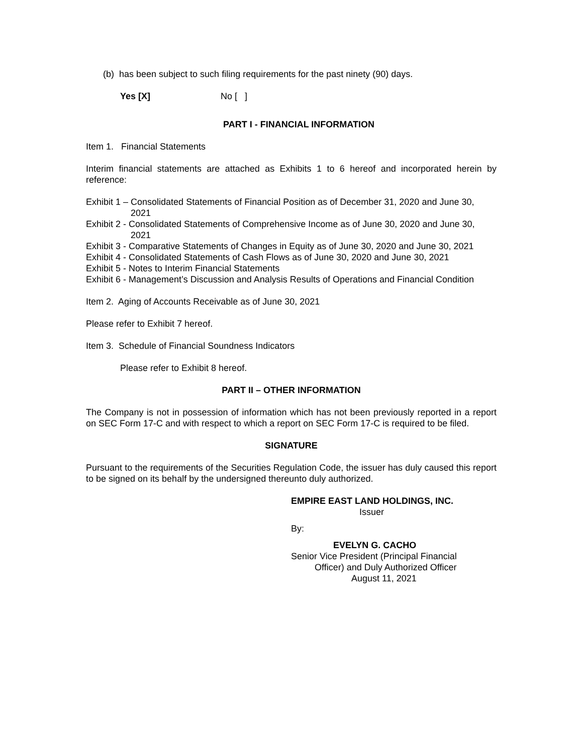(b) has been subject to such filing requirements for the past ninety (90) days.
Yes [X] No [ ]
PART I - FINANCIAL INFORMATION
Item 1. Financial Statements
Interim financial statements are attached as Exhibits 1 to 6 hereof and incorporated herein by reference:
Exhibit 1 – Consolidated Statements of Financial Position as of December 31, 2020 and June 30, 2021
Exhibit 2 - Consolidated Statements of Comprehensive Income as of June 30, 2020 and June 30, 2021
Exhibit 3 - Comparative Statements of Changes in Equity as of June 30, 2020 and June 30, 2021
Exhibit 4 - Consolidated Statements of Cash Flows as of June 30, 2020 and June 30, 2021
Exhibit 5 - Notes to Interim Financial Statements
Exhibit 6 - Management’s Discussion and Analysis Results of Operations and Financial Condition
Item 2. Aging of Accounts Receivable as of June 30, 2021
Please refer to Exhibit 7 hereof.
Item 3. Schedule of Financial Soundness Indicators
Please refer to Exhibit 8 hereof.
PART II – OTHER INFORMATION
The Company is not in possession of information which has not been previously reported in a report on SEC Form 17-C and with respect to which a report on SEC Form 17-C is required to be filed.
SIGNATURE
Pursuant to the requirements of the Securities Regulation Code, the issuer has duly caused this report to be signed on its behalf by the undersigned thereunto duly authorized.
EMPIRE EAST LAND HOLDINGS, INC.
Issuer
By:
EVELYN G. CACHO
Senior Vice President (Principal Financial
Officer) and Duly Authorized Officer
August 11, 2021